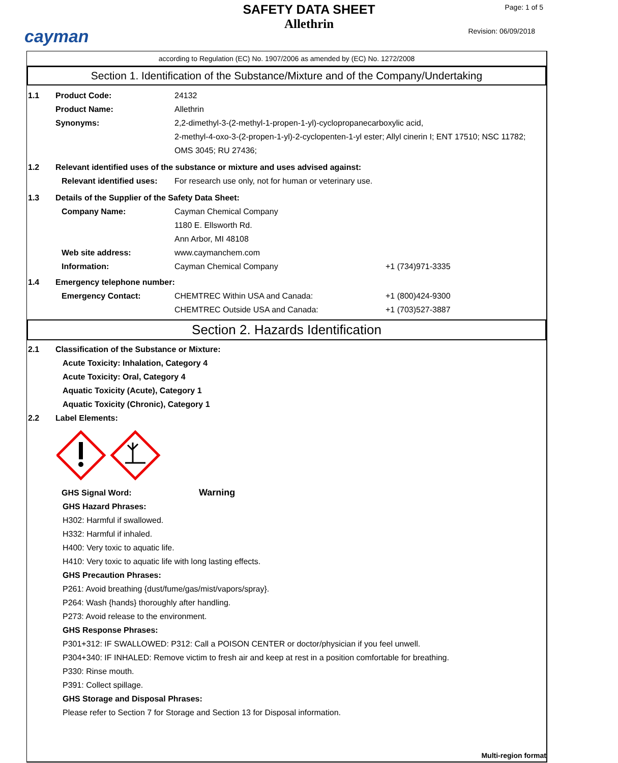cayman
SAFETY DATA SHEET
Allethrin
Page: 1 of 5
Revision: 06/09/2018
according to Regulation (EC) No. 1907/2006 as amended by (EC) No. 1272/2008
Section 1. Identification of the Substance/Mixture and of the Company/Undertaking
1.1 Product Code: 24132
Product Name: Allethrin
Synonyms: 2,2-dimethyl-3-(2-methyl-1-propen-1-yl)-cyclopropanecarboxylic acid,
2-methyl-4-oxo-3-(2-propen-1-yl)-2-cyclopenten-1-yl ester; Allyl cinerin I; ENT 17510; NSC 11782; OMS 3045; RU 27436;
1.2 Relevant identified uses of the substance or mixture and uses advised against:
Relevant identified uses:
For research use only, not for human or veterinary use.
1.3 Details of the Supplier of the Safety Data Sheet:
Company Name: Cayman Chemical Company
1180 E. Ellsworth Rd.
Ann Arbor, MI 48108
Web site address: www.caymanchem.com
Information: Cayman Chemical Company +1 (734)971-3335
1.4 Emergency telephone number:
Emergency Contact: CHEMTREC Within USA and Canada:
CHEMTREC Outside USA and Canada:
+1 (800)424-9300
+1 (703)527-3887
Section 2. Hazards Identification
2.1 Classification of the Substance or Mixture:
Acute Toxicity: Inhalation, Category 4
Acute Toxicity: Oral, Category 4
Aquatic Toxicity (Acute), Category 1
Aquatic Toxicity (Chronic), Category 1
2.2 Label Elements:
GHS Signal Word: Warning
GHS Hazard Phrases:
H302: Harmful if swallowed.
H332: Harmful if inhaled.
H400: Very toxic to aquatic life.
H410: Very toxic to aquatic life with long lasting effects.
GHS Precaution Phrases:
P261: Avoid breathing {dust/fume/gas/mist/vapors/spray}.
P264: Wash {hands} thoroughly after handling.
P273: Avoid release to the environment.
GHS Response Phrases:
P301+312: IF SWALLOWED: P312: Call a POISON CENTER or doctor/physician if you feel unwell.
P304+340: IF INHALED: Remove victim to fresh air and keep at rest in a position comfortable for breathing.
P330: Rinse mouth.
P391: Collect spillage.
GHS Storage and Disposal Phrases:
Please refer to Section 7 for Storage and Section 13 for Disposal information.
Multi-region format